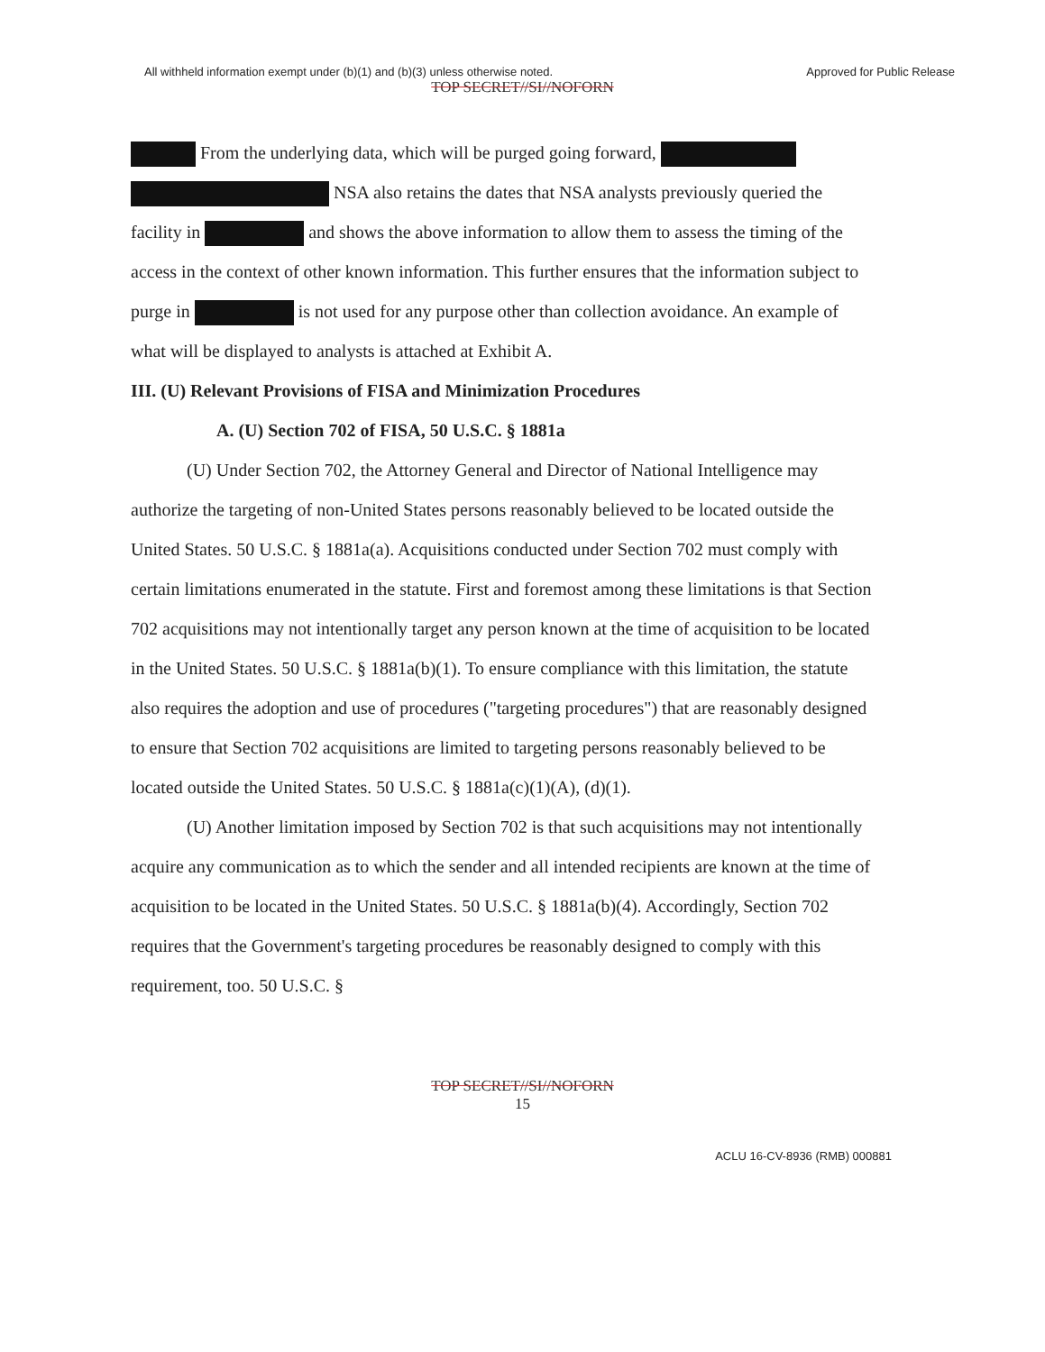All withheld information exempt under (b)(1) and (b)(3) unless otherwise noted. Approved for Public Release
TOP SECRET//SI//NOFORN
From the underlying data, which will be purged going forward, NSA also retains the dates that NSA analysts previously queried the facility in and shows the above information to allow them to assess the timing of the access in the context of other known information. This further ensures that the information subject to purge in is not used for any purpose other than collection avoidance. An example of what will be displayed to analysts is attached at Exhibit A.
III. (U) Relevant Provisions of FISA and Minimization Procedures
A. (U) Section 702 of FISA, 50 U.S.C. § 1881a
(U) Under Section 702, the Attorney General and Director of National Intelligence may authorize the targeting of non-United States persons reasonably believed to be located outside the United States. 50 U.S.C. § 1881a(a). Acquisitions conducted under Section 702 must comply with certain limitations enumerated in the statute. First and foremost among these limitations is that Section 702 acquisitions may not intentionally target any person known at the time of acquisition to be located in the United States. 50 U.S.C. § 1881a(b)(1). To ensure compliance with this limitation, the statute also requires the adoption and use of procedures ("targeting procedures") that are reasonably designed to ensure that Section 702 acquisitions are limited to targeting persons reasonably believed to be located outside the United States. 50 U.S.C. § 1881a(c)(1)(A), (d)(1).
(U) Another limitation imposed by Section 702 is that such acquisitions may not intentionally acquire any communication as to which the sender and all intended recipients are known at the time of acquisition to be located in the United States. 50 U.S.C. § 1881a(b)(4). Accordingly, Section 702 requires that the Government's targeting procedures be reasonably designed to comply with this requirement, too. 50 U.S.C. §
TOP SECRET//SI//NOFORN
15
ACLU 16-CV-8936 (RMB) 000881